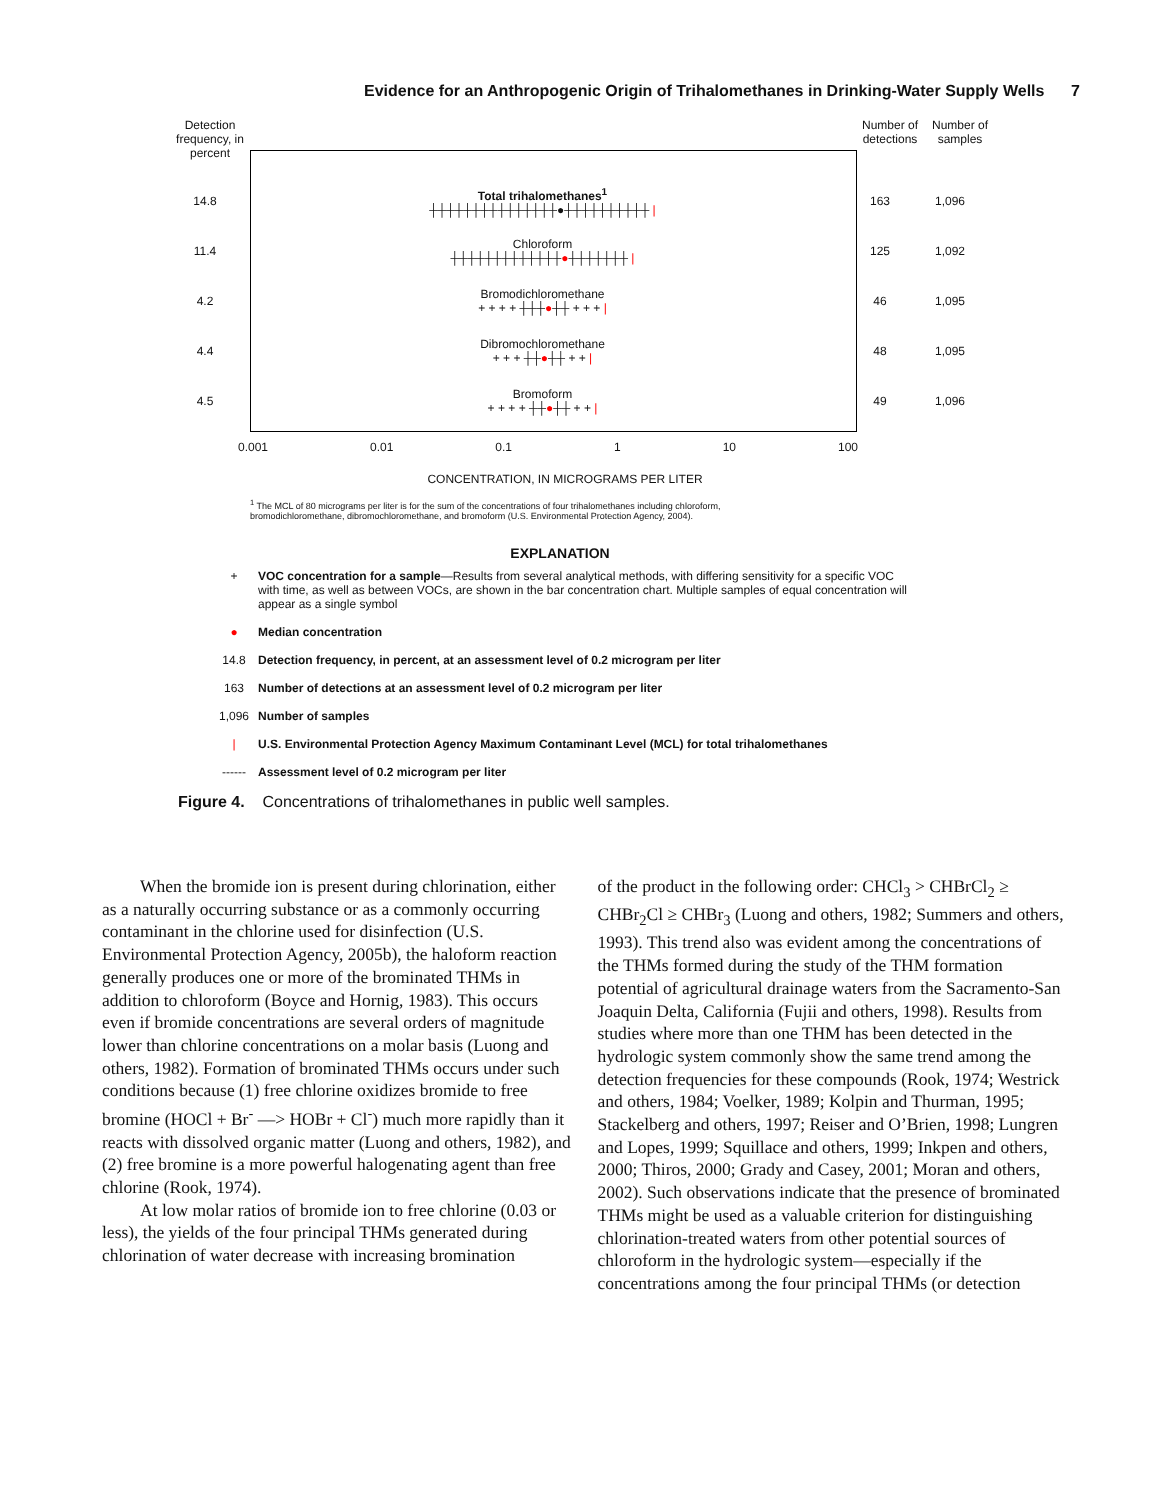Evidence for an Anthropogenic Origin of Trihalomethanes in Drinking-Water Supply Wells 7
Detection frequency, in percent
Number of detections
Number of samples
14.8
Total trihalomethanes<sup>1</sup>
┼┼┼┼┼┼┼┼┼┼┼┼┼┼┼●┼┼┼┼┼┼┼┼┼┼ |
163 1,096
11.4
Chloroform
┼┼┼┼┼┼┼┼┼┼┼┼┼●┼┼┼┼┼┼┼ |
125 1,092
4.2
Bromodichloromethane
+ + + + ┼┼┼●┼┼ + + + |
46 1,095
4.4
Dibromochloromethane
+ + + ┼┼●┼┼ + + |
48 1,095
4.5
Bromoform
+ + + + ┼┼●┼┼ + + |
49 1,096
0.001 0.01 0.1 1 10 100
CONCENTRATION, IN MICROGRAMS PER LITER
<sup>1</sup> The MCL of 80 micrograms per liter is for the sum of the concentrations of four trihalomethanes including chloroform, bromodichloromethane, dibromochloromethane, and bromoform (U.S. Environmental Protection Agency, 2004).
EXPLANATION
+ VOC concentration for a sample—Results from several analytical methods, with differing sensitivity for a specific VOC with time, as well as between VOCs, are shown in the bar concentration chart. Multiple samples of equal concentration will appear as a single symbol
● Median concentration
14.8 Detection frequency, in percent, at an assessment level of 0.2 microgram per liter
163 Number of detections at an assessment level of 0.2 microgram per liter
1,096 Number of samples
| U.S. Environmental Protection Agency Maximum Contaminant Level (MCL) for total trihalomethanes
------ Assessment level of 0.2 microgram per liter
Figure 4. Concentrations of trihalomethanes in public well samples.
When the bromide ion is present during chlorination, either as a naturally occurring substance or as a commonly occurring contaminant in the chlorine used for disinfection (U.S. Environmental Protection Agency, 2005b), the haloform reaction generally produces one or more of the brominated THMs in addition to chloroform (Boyce and Hornig, 1983). This occurs even if bromide concentrations are several orders of magnitude lower than chlorine concentrations on a molar basis (Luong and others, 1982). Formation of brominated THMs occurs under such conditions because (1) free chlorine oxidizes bromide to free bromine (HOCl + Br<sup>-</sup> —> HOBr + Cl<sup>-</sup>) much more rapidly than it reacts with dissolved organic matter (Luong and others, 1982), and (2) free bromine is a more powerful halogenating agent than free chlorine (Rook, 1974).
At low molar ratios of bromide ion to free chlorine (0.03 or less), the yields of the four principal THMs generated during chlorination of water decrease with increasing bromination
of the product in the following order: CHCl<sub>3</sub> > CHBrCl<sub>2</sub> ≥ CHBr<sub>2</sub>Cl ≥ CHBr<sub>3</sub> (Luong and others, 1982; Summers and others, 1993). This trend also was evident among the concentrations of the THMs formed during the study of the THM formation potential of agricultural drainage waters from the Sacramento-San Joaquin Delta, California (Fujii and others, 1998). Results from studies where more than one THM has been detected in the hydrologic system commonly show the same trend among the detection frequencies for these compounds (Rook, 1974; Westrick and others, 1984; Voelker, 1989; Kolpin and Thurman, 1995; Stackelberg and others, 1997; Reiser and O’Brien, 1998; Lungren and Lopes, 1999; Squillace and others, 1999; Inkpen and others, 2000; Thiros, 2000; Grady and Casey, 2001; Moran and others, 2002). Such observations indicate that the presence of brominated THMs might be used as a valuable criterion for distinguishing chlorination-treated waters from other potential sources of chloroform in the hydrologic system—especially if the concentrations among the four principal THMs (or detection